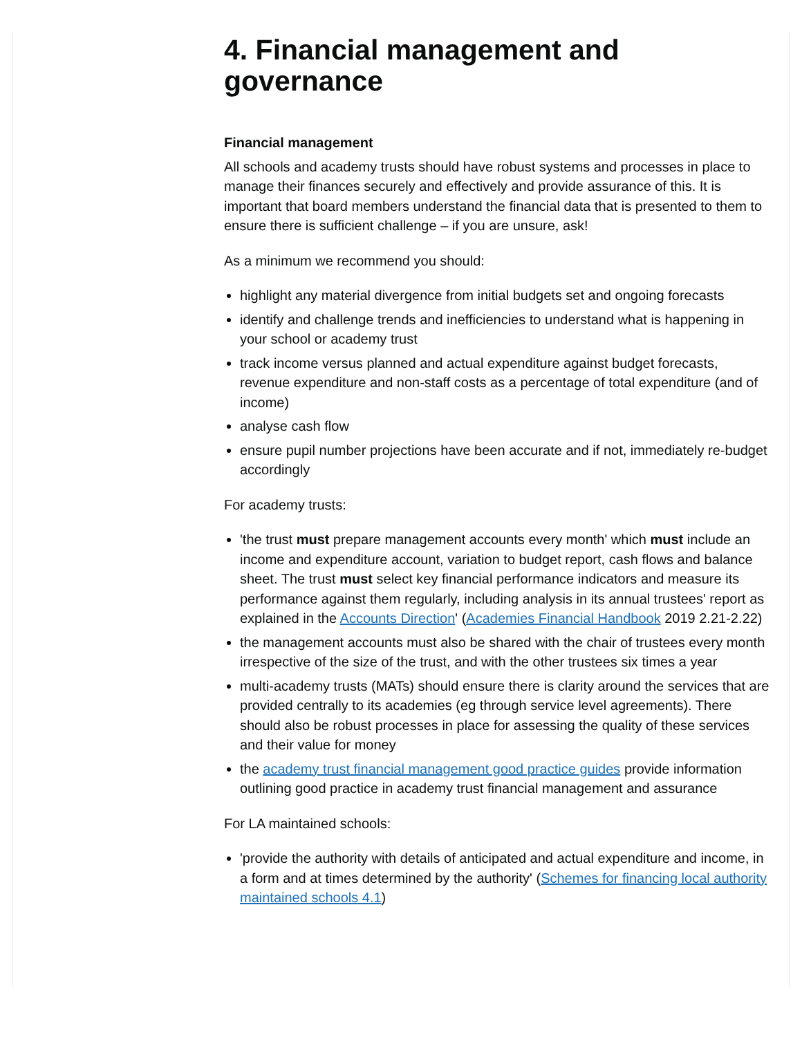4. Financial management and governance
Financial management
All schools and academy trusts should have robust systems and processes in place to manage their finances securely and effectively and provide assurance of this. It is important that board members understand the financial data that is presented to them to ensure there is sufficient challenge – if you are unsure, ask!
As a minimum we recommend you should:
highlight any material divergence from initial budgets set and ongoing forecasts
identify and challenge trends and inefficiencies to understand what is happening in your school or academy trust
track income versus planned and actual expenditure against budget forecasts, revenue expenditure and non-staff costs as a percentage of total expenditure (and of income)
analyse cash flow
ensure pupil number projections have been accurate and if not, immediately re-budget accordingly
For academy trusts:
'the trust must prepare management accounts every month' which must include an income and expenditure account, variation to budget report, cash flows and balance sheet. The trust must select key financial performance indicators and measure its performance against them regularly, including analysis in its annual trustees' report as explained in the Accounts Direction' (Academies Financial Handbook 2019 2.21-2.22)
the management accounts must also be shared with the chair of trustees every month irrespective of the size of the trust, and with the other trustees six times a year
multi-academy trusts (MATs) should ensure there is clarity around the services that are provided centrally to its academies (eg through service level agreements). There should also be robust processes in place for assessing the quality of these services and their value for money
the academy trust financial management good practice guides provide information outlining good practice in academy trust financial management and assurance
For LA maintained schools:
'provide the authority with details of anticipated and actual expenditure and income, in a form and at times determined by the authority' (Schemes for financing local authority maintained schools 4.1)